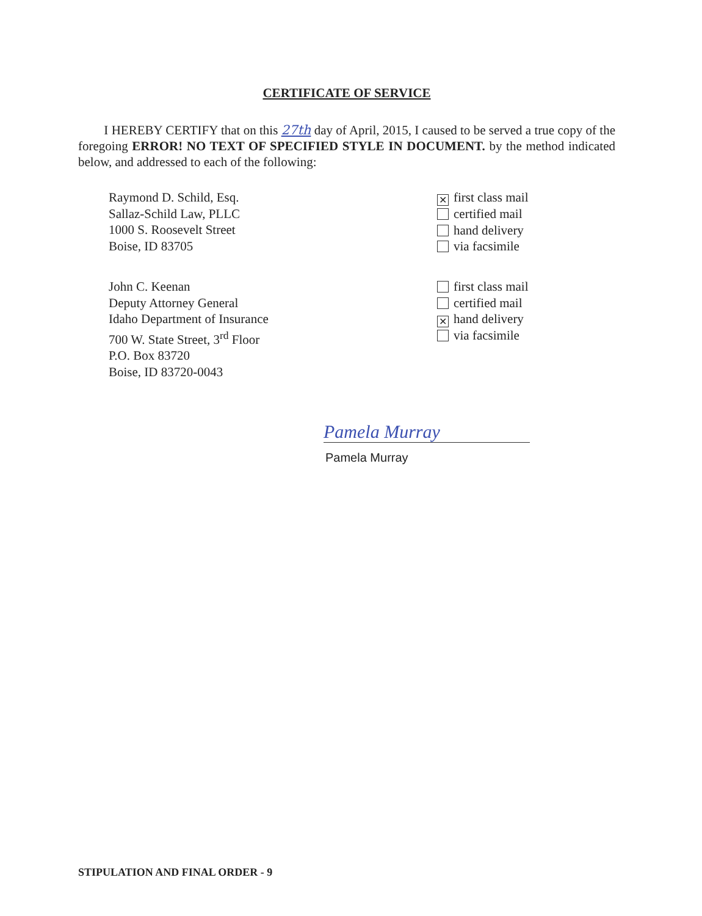CERTIFICATE OF SERVICE
I HEREBY CERTIFY that on this 27th day of April, 2015, I caused to be served a true copy of the foregoing ERROR! NO TEXT OF SPECIFIED STYLE IN DOCUMENT. by the method indicated below, and addressed to each of the following:
Raymond D. Schild, Esq.
Sallaz-Schild Law, PLLC
1000 S. Roosevelt Street
Boise, ID 83705
✕ first class mail
certified mail
hand delivery
via facsimile
John C. Keenan
Deputy Attorney General
Idaho Department of Insurance
700 W. State Street, 3<sup>rd</sup> Floor
P.O. Box 83720
Boise, ID 83720-0043
first class mail
certified mail
✕ hand delivery
via facsimile
Pamela Murray
Pamela Murray
STIPULATION AND FINAL ORDER - 9